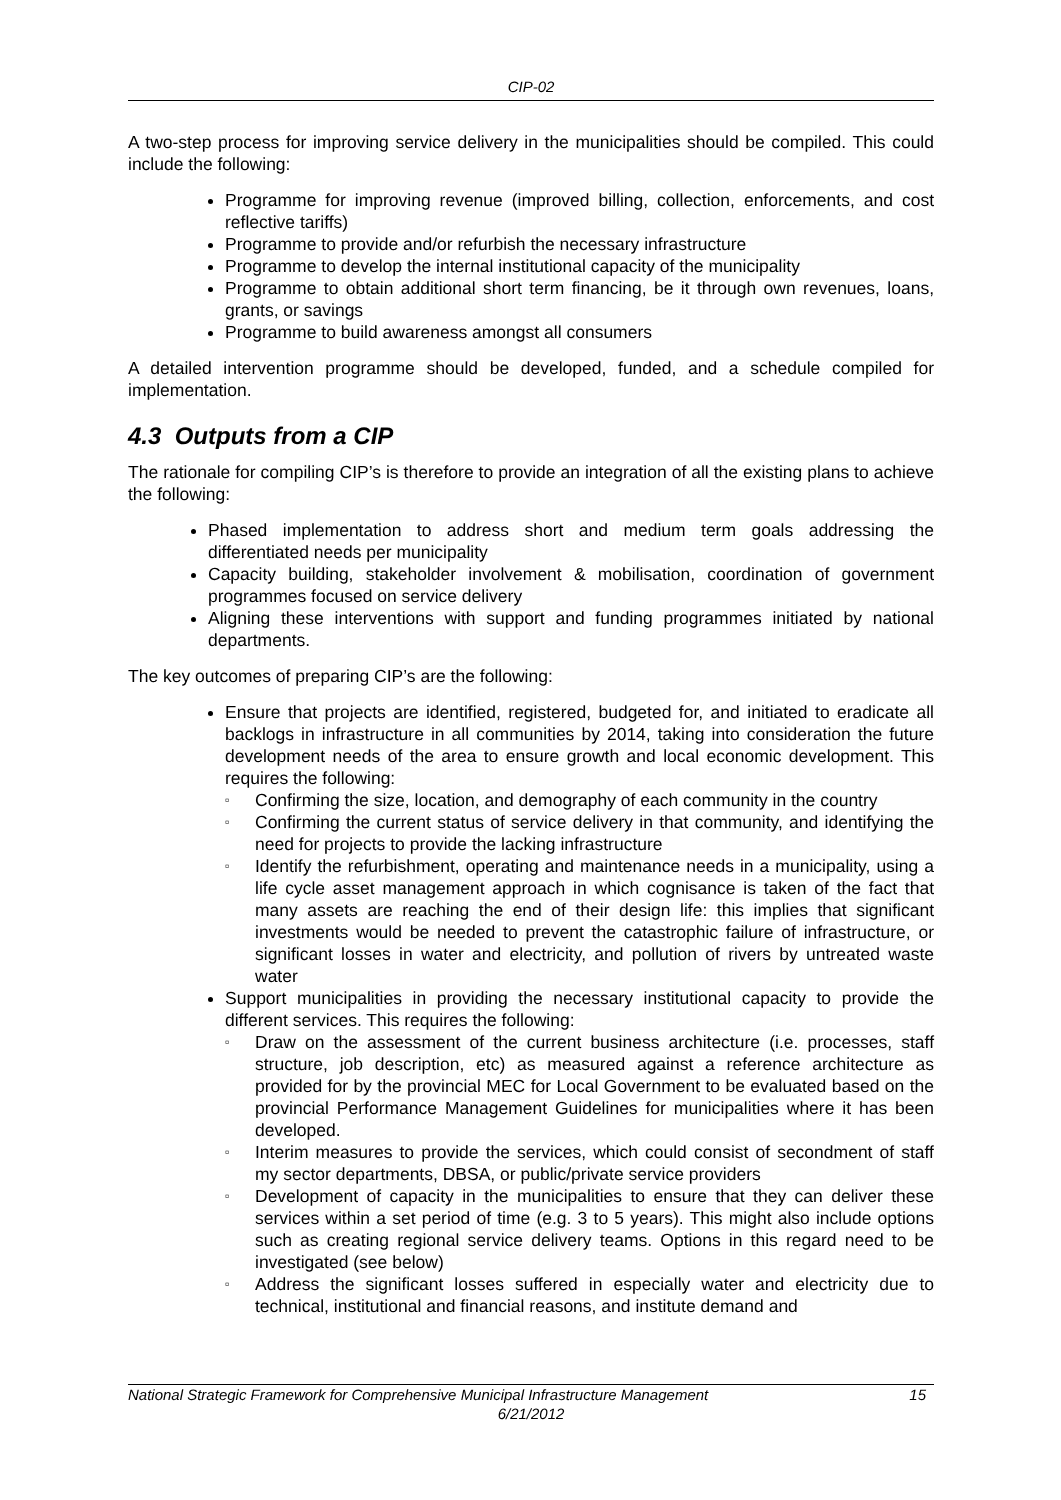CIP-02
A two-step process for improving service delivery in the municipalities should be compiled. This could include the following:
Programme for improving revenue (improved billing, collection, enforcements, and cost reflective tariffs)
Programme to provide and/or refurbish the necessary infrastructure
Programme to develop the internal institutional capacity of the municipality
Programme to obtain additional short term financing, be it through own revenues, loans, grants, or savings
Programme to build awareness amongst all consumers
A detailed intervention programme should be developed, funded, and a schedule compiled for implementation.
4.3 Outputs from a CIP
The rationale for compiling CIP’s is therefore to provide an integration of all the existing plans to achieve the following:
Phased implementation to address short and medium term goals addressing the differentiated needs per municipality
Capacity building, stakeholder involvement & mobilisation, coordination of government programmes focused on service delivery
Aligning these interventions with support and funding programmes initiated by national departments.
The key outcomes of preparing CIP’s are the following:
Ensure that projects are identified, registered, budgeted for, and initiated to eradicate all backlogs in infrastructure in all communities by 2014, taking into consideration the future development needs of the area to ensure growth and local economic development. This requires the following:
▫ Confirming the size, location, and demography of each community in the country
▫ Confirming the current status of service delivery in that community, and identifying the need for projects to provide the lacking infrastructure
▫ Identify the refurbishment, operating and maintenance needs in a municipality, using a life cycle asset management approach in which cognisance is taken of the fact that many assets are reaching the end of their design life: this implies that significant investments would be needed to prevent the catastrophic failure of infrastructure, or significant losses in water and electricity, and pollution of rivers by untreated waste water
Support municipalities in providing the necessary institutional capacity to provide the different services. This requires the following:
▫ Draw on the assessment of the current business architecture (i.e. processes, staff structure, job description, etc) as measured against a reference architecture as provided for by the provincial MEC for Local Government to be evaluated based on the provincial Performance Management Guidelines for municipalities where it has been developed.
▫ Interim measures to provide the services, which could consist of secondment of staff my sector departments, DBSA, or public/private service providers
▫ Development of capacity in the municipalities to ensure that they can deliver these services within a set period of time (e.g. 3 to 5 years). This might also include options such as creating regional service delivery teams. Options in this regard need to be investigated (see below)
▫ Address the significant losses suffered in especially water and electricity due to technical, institutional and financial reasons, and institute demand and
15 National Strategic Framework for Comprehensive Municipal Infrastructure Management
6/21/2012